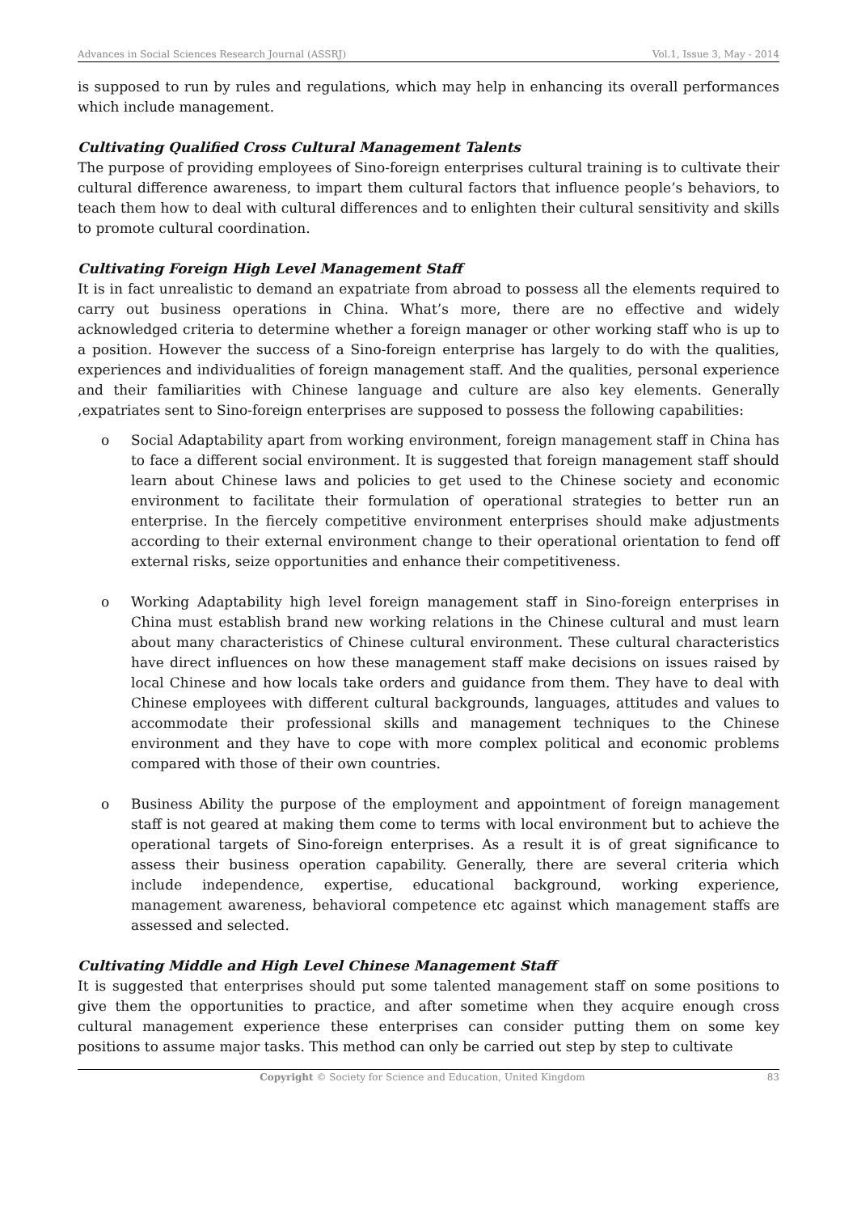Advances in Social Sciences Research Journal (ASSRJ) Vol.1, Issue 3, May - 2014
is supposed to run by rules and regulations, which may help in enhancing its overall performances which include management.
Cultivating Qualified Cross Cultural Management Talents
The purpose of providing employees of Sino-foreign enterprises cultural training is to cultivate their cultural difference awareness, to impart them cultural factors that influence people’s behaviors, to teach them how to deal with cultural differences and to enlighten their cultural sensitivity and skills to promote cultural coordination.
Cultivating Foreign High Level Management Staff
It is in fact unrealistic to demand an expatriate from abroad to possess all the elements required to carry out business operations in China. What’s more, there are no effective and widely acknowledged criteria to determine whether a foreign manager or other working staff who is up to a position. However the success of a Sino-foreign enterprise has largely to do with the qualities, experiences and individualities of foreign management staff. And the qualities, personal experience and their familiarities with Chinese language and culture are also key elements. Generally ,expatriates sent to Sino-foreign enterprises are supposed to possess the following capabilities:
o Social Adaptability apart from working environment, foreign management staff in China has to face a different social environment. It is suggested that foreign management staff should learn about Chinese laws and policies to get used to the Chinese society and economic environment to facilitate their formulation of operational strategies to better run an enterprise. In the fiercely competitive environment enterprises should make adjustments according to their external environment change to their operational orientation to fend off external risks, seize opportunities and enhance their competitiveness.
o Working Adaptability high level foreign management staff in Sino-foreign enterprises in China must establish brand new working relations in the Chinese cultural and must learn about many characteristics of Chinese cultural environment. These cultural characteristics have direct influences on how these management staff make decisions on issues raised by local Chinese and how locals take orders and guidance from them. They have to deal with Chinese employees with different cultural backgrounds, languages, attitudes and values to accommodate their professional skills and management techniques to the Chinese environment and they have to cope with more complex political and economic problems compared with those of their own countries.
o Business Ability the purpose of the employment and appointment of foreign management staff is not geared at making them come to terms with local environment but to achieve the operational targets of Sino-foreign enterprises. As a result it is of great significance to assess their business operation capability. Generally, there are several criteria which include independence, expertise, educational background, working experience, management awareness, behavioral competence etc against which management staffs are assessed and selected.
Cultivating Middle and High Level Chinese Management Staff
It is suggested that enterprises should put some talented management staff on some positions to give them the opportunities to practice, and after sometime when they acquire enough cross cultural management experience these enterprises can consider putting them on some key positions to assume major tasks. This method can only be carried out step by step to cultivate
Copyright © Society for Science and Education, United Kingdom 83